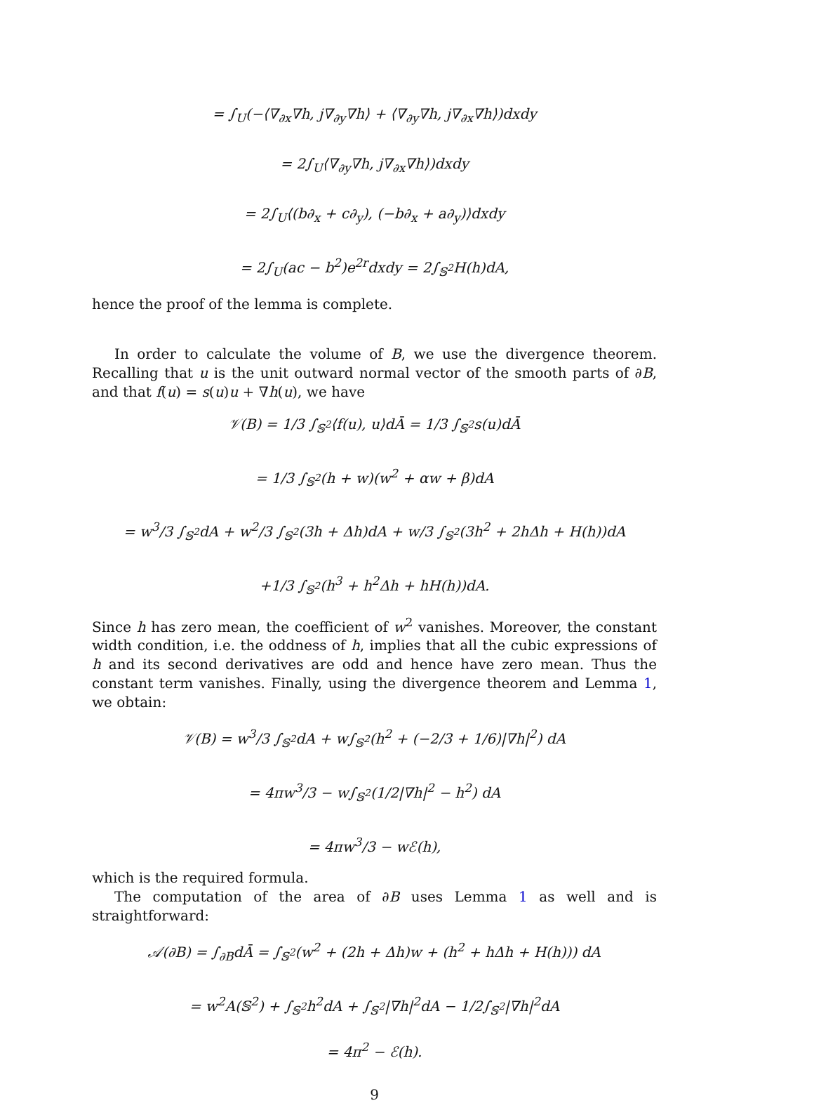= ∫<sub>U</sub>(−⟨∇<sub>∂x</sub>∇h, j∇<sub>∂y</sub>∇h⟩ + ⟨∇<sub>∂y</sub>∇h, j∇<sub>∂x</sub>∇h⟩)dxdy
= 2∫<sub>U</sub>⟨∇<sub>∂y</sub>∇h, j∇<sub>∂x</sub>∇h⟩)dxdy
= 2∫<sub>U</sub>⟨(b∂<sub>x</sub> + c∂<sub>y</sub>), (−b∂<sub>x</sub> + a∂<sub>y</sub>)⟩dxdy
= 2∫<sub>U</sub>(ac − b<sup>2</sup>)e<sup>2r</sup>dxdy = 2∫<sub>𝕊<sup>2</sup></sub>H(h)dA,
hence the proof of the lemma is complete.
In order to calculate the volume of B, we use the divergence theorem. Recalling that u is the unit outward normal vector of the smooth parts of ∂B, and that f(u) = s(u)u + ∇h(u), we have
𝒱(B) = 1/3 ∫<sub>𝕊<sup>2</sup></sub>⟨f(u), u⟩dĀ = 1/3 ∫<sub>𝕊<sup>2</sup></sub>s(u)dĀ
= 1/3 ∫<sub>𝕊<sup>2</sup></sub>(h + w)(w<sup>2</sup> + αw + β)dA
= w<sup>3</sup>/3 ∫<sub>𝕊<sup>2</sup></sub>dA + w<sup>2</sup>/3 ∫<sub>𝕊<sup>2</sup></sub>(3h + Δh)dA + w/3 ∫<sub>𝕊<sup>2</sup></sub>(3h<sup>2</sup> + 2hΔh + H(h))dA
+1/3 ∫<sub>𝕊<sup>2</sup></sub>(h<sup>3</sup> + h<sup>2</sup>Δh + hH(h))dA.
Since h has zero mean, the coefficient of w<sup>2</sup> vanishes. Moreover, the constant width condition, i.e. the oddness of h, implies that all the cubic expressions of h and its second derivatives are odd and hence have zero mean. Thus the constant term vanishes. Finally, using the divergence theorem and Lemma 1, we obtain:
𝒱(B) = w<sup>3</sup>/3 ∫<sub>𝕊<sup>2</sup></sub>dA + w∫<sub>𝕊<sup>2</sup></sub>(h<sup>2</sup> + (−2/3 + 1/6)|∇h|<sup>2</sup>) dA
= 4πw<sup>3</sup>/3 − w∫<sub>𝕊<sup>2</sup></sub>(1/2|∇h|<sup>2</sup> − h<sup>2</sup>) dA
= 4πw<sup>3</sup>/3 − wℰ(h),
which is the required formula.
The computation of the area of ∂B uses Lemma 1 as well and is straightforward:
𝒜(∂B) = ∫<sub>∂B</sub>dĀ = ∫<sub>𝕊<sup>2</sup></sub>(w<sup>2</sup> + (2h + Δh)w + (h<sup>2</sup> + hΔh + H(h))) dA
= w<sup>2</sup>A(𝕊<sup>2</sup>) + ∫<sub>𝕊<sup>2</sup></sub>h<sup>2</sup>dA + ∫<sub>𝕊<sup>2</sup></sub>|∇h|<sup>2</sup>dA − 1/2∫<sub>𝕊<sup>2</sup></sub>|∇h|<sup>2</sup>dA
= 4π<sup>2</sup> − ℰ(h).
9